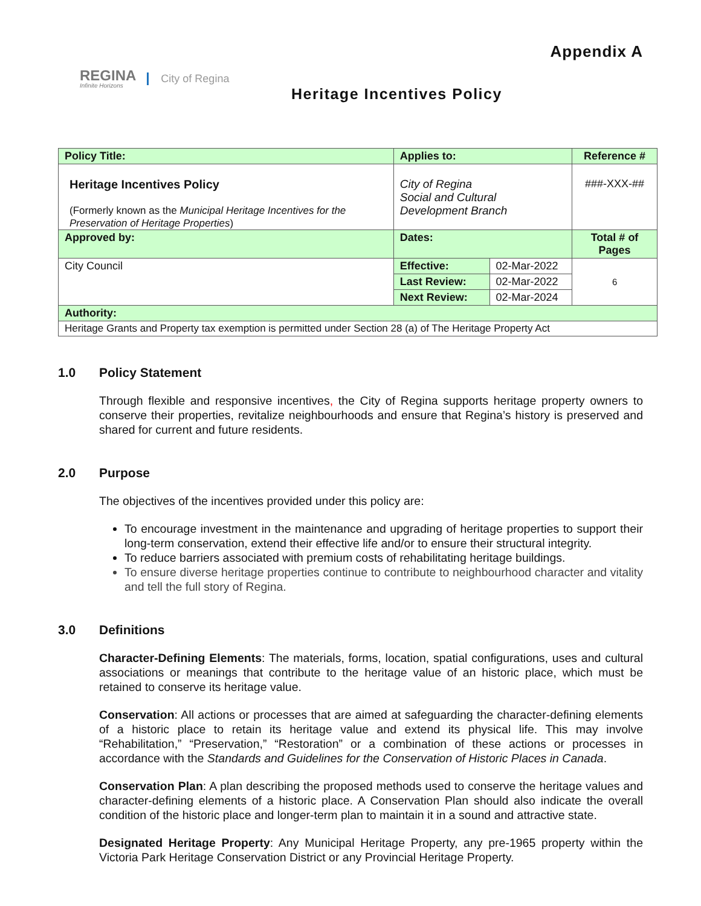REGINA
Infinite Horizons
City of Regina
Appendix A
Heritage Incentives Policy
| Policy Title: | Applies to: | | Reference # |
| Heritage Incentives Policy (Formerly known as the Municipal Heritage Incentives for the Preservation of Heritage Properties ) | City of Regina Social and Cultural Development Branch | | ###-XXX-## |
| Approved by: | Dates: | | Total # of Pages |
| City Council | Effective: | 02-Mar-2022 | 6 |
| | Last Review: | 02-Mar-2022 | |
| | Next Review: | 02-Mar-2024 | |
| Authority: | | | |
| Heritage Grants and Property tax exemption is permitted under Section 28 (a) of The Heritage Property Act | | | |
1.0 Policy Statement
Through flexible and responsive incentives, the City of Regina supports heritage property owners to conserve their properties, revitalize neighbourhoods and ensure that Regina’s history is preserved and shared for current and future residents.
2.0 Purpose
The objectives of the incentives provided under this policy are:
To encourage investment in the maintenance and upgrading of heritage properties to support their long-term conservation, extend their effective life and/or to ensure their structural integrity.
To reduce barriers associated with premium costs of rehabilitating heritage buildings.
To ensure diverse heritage properties continue to contribute to neighbourhood character and vitality and tell the full story of Regina.
3.0 Definitions
Character-Defining Elements: The materials, forms, location, spatial configurations, uses and cultural associations or meanings that contribute to the heritage value of an historic place, which must be retained to conserve its heritage value.
Conservation: All actions or processes that are aimed at safeguarding the character-defining elements of a historic place to retain its heritage value and extend its physical life. This may involve “Rehabilitation,” “Preservation,” “Restoration” or a combination of these actions or processes in accordance with the Standards and Guidelines for the Conservation of Historic Places in Canada.
Conservation Plan: A plan describing the proposed methods used to conserve the heritage values and character-defining elements of a historic place. A Conservation Plan should also indicate the overall condition of the historic place and longer-term plan to maintain it in a sound and attractive state.
Designated Heritage Property: Any Municipal Heritage Property, any pre-1965 property within the Victoria Park Heritage Conservation District or any Provincial Heritage Property.